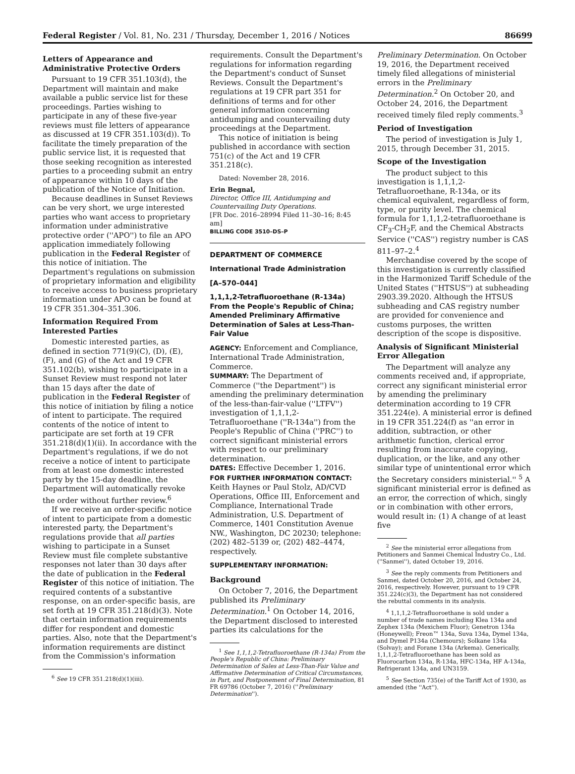Federal Register / Vol. 81, No. 231 / Thursday, December 1, 2016 / Notices 86699
Letters of Appearance and Administrative Protective Orders
Pursuant to 19 CFR 351.103(d), the Department will maintain and make available a public service list for these proceedings. Parties wishing to participate in any of these five-year reviews must file letters of appearance as discussed at 19 CFR 351.103(d)). To facilitate the timely preparation of the public service list, it is requested that those seeking recognition as interested parties to a proceeding submit an entry of appearance within 10 days of the publication of the Notice of Initiation.
Because deadlines in Sunset Reviews can be very short, we urge interested parties who want access to proprietary information under administrative protective order (''APO'') to file an APO application immediately following publication in the Federal Register of this notice of initiation. The Department's regulations on submission of proprietary information and eligibility to receive access to business proprietary information under APO can be found at 19 CFR 351.304–351.306.
Information Required From Interested Parties
Domestic interested parties, as defined in section 771(9)(C), (D), (E), (F), and (G) of the Act and 19 CFR 351.102(b), wishing to participate in a Sunset Review must respond not later than 15 days after the date of publication in the Federal Register of this notice of initiation by filing a notice of intent to participate. The required contents of the notice of intent to participate are set forth at 19 CFR 351.218(d)(1)(ii). In accordance with the Department's regulations, if we do not receive a notice of intent to participate from at least one domestic interested party by the 15-day deadline, the Department will automatically revoke the order without further review.<sup>6</sup>
If we receive an order-specific notice of intent to participate from a domestic interested party, the Department's regulations provide that all parties wishing to participate in a Sunset Review must file complete substantive responses not later than 30 days after the date of publication in the Federal Register of this notice of initiation. The required contents of a substantive response, on an order-specific basis, are set forth at 19 CFR 351.218(d)(3). Note that certain information requirements differ for respondent and domestic parties. Also, note that the Department's information requirements are distinct from the Commission's information
<sup>6</sup> See 19 CFR 351.218(d)(1)(iii).
requirements. Consult the Department's regulations for information regarding the Department's conduct of Sunset Reviews. Consult the Department's regulations at 19 CFR part 351 for definitions of terms and for other general information concerning antidumping and countervailing duty proceedings at the Department.
This notice of initiation is being published in accordance with section 751(c) of the Act and 19 CFR 351.218(c).
Dated: November 28, 2016.
Erin Begnal,
Director, Office III, Antidumping and Countervailing Duty Operations.
[FR Doc. 2016–28994 Filed 11–30–16; 8:45 am]
BILLING CODE 3510–DS–P
DEPARTMENT OF COMMERCE
International Trade Administration
[A–570–044]
1,1,1,2-Tetrafluoroethane (R-134a) From the People's Republic of China; Amended Preliminary Affirmative Determination of Sales at Less-Than-Fair Value
AGENCY: Enforcement and Compliance, International Trade Administration, Commerce.
SUMMARY: The Department of Commerce (''the Department'') is amending the preliminary determination of the less-than-fair-value (''LTFV'') investigation of 1,1,1,2-Tetrafluoroethane (''R-134a'') from the People's Republic of China (''PRC'') to correct significant ministerial errors with respect to our preliminary determination.
DATES: Effective December 1, 2016.
FOR FURTHER INFORMATION CONTACT: Keith Haynes or Paul Stolz, AD/CVD Operations, Office III, Enforcement and Compliance, International Trade Administration, U.S. Department of Commerce, 1401 Constitution Avenue NW., Washington, DC 20230; telephone: (202) 482–5139 or, (202) 482–4474, respectively.
SUPPLEMENTARY INFORMATION:
Background
On October 7, 2016, the Department published its Preliminary Determination.<sup>1</sup> On October 14, 2016, the Department disclosed to interested parties its calculations for the
<sup>1</sup> See 1,1,1,2-Tetrafluoroethane (R-134a) From the People's Republic of China: Preliminary Determination of Sales at Less-Than-Fair Value and Affirmative Determination of Critical Circumstances, in Part, and Postponement of Final Determination, 81 FR 69786 (October 7, 2016) (''Preliminary Determination'').
Preliminary Determination. On October 19, 2016, the Department received timely filed allegations of ministerial errors in the Preliminary Determination.<sup>2</sup> On October 20, and October 24, 2016, the Department received timely filed reply comments.<sup>3</sup>
Period of Investigation
The period of investigation is July 1, 2015, through December 31, 2015.
Scope of the Investigation
The product subject to this investigation is 1,1,1,2-Tetrafluoroethane, R-134a, or its chemical equivalent, regardless of form, type, or purity level. The chemical formula for 1,1,1,2-tetrafluoroethane is CF<sub>3</sub>-CH<sub>2</sub>F, and the Chemical Abstracts Service (''CAS'') registry number is CAS 811–97–2.<sup>4</sup>
Merchandise covered by the scope of this investigation is currently classified in the Harmonized Tariff Schedule of the United States (''HTSUS'') at subheading 2903.39.2020. Although the HTSUS subheading and CAS registry number are provided for convenience and customs purposes, the written description of the scope is dispositive.
Analysis of Significant Ministerial Error Allegation
The Department will analyze any comments received and, if appropriate, correct any significant ministerial error by amending the preliminary determination according to 19 CFR 351.224(e). A ministerial error is defined in 19 CFR 351.224(f) as ''an error in addition, subtraction, or other arithmetic function, clerical error resulting from inaccurate copying, duplication, or the like, and any other similar type of unintentional error which the Secretary considers ministerial.'' <sup>5</sup> A significant ministerial error is defined as an error, the correction of which, singly or in combination with other errors, would result in: (1) A change of at least five
<sup>2</sup> See the ministerial error allegations from Petitioners and Sanmei Chemical Industry Co., Ltd. (''Sanmei''), dated October 19, 2016.
<sup>3</sup> See the reply comments from Petitioners and Sanmei, dated October 20, 2016, and October 24, 2016, respectively. However, pursuant to 19 CFR 351.224(c)(3), the Department has not considered the rebuttal comments in its analysis.
<sup>4</sup> 1,1,1,2-Tetrafluoroethane is sold under a number of trade names including Klea 134a and Zephex 134a (Mexichem Fluor); Genetron 134a (Honeywell); Freon™ 134a, Suva 134a, Dymel 134a, and Dymel P134a (Chemours); Solkane 134a (Solvay); and Forane 134a (Arkema). Generically, 1,1,1,2-Tetrafluoroethane has been sold as Fluorocarbon 134a, R-134a, HFC-134a, HF A-134a, Refrigerant 134a, and UN3159.
<sup>5</sup> See Section 735(e) of the Tariff Act of 1930, as amended (the ''Act'').